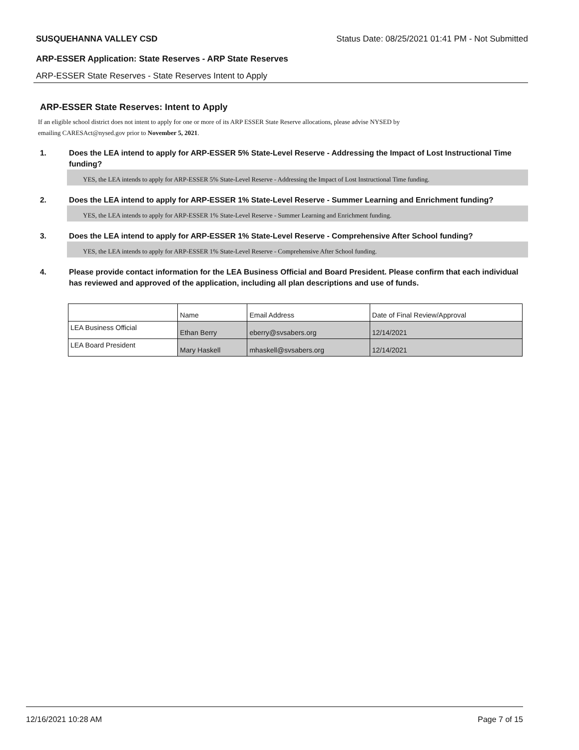SUSQUEHANNA VALLEY CSD Status Date: 08/25/2021 01:41 PM - Not Submitted
ARP-ESSER Application: State Reserves - ARP State Reserves
ARP-ESSER State Reserves - State Reserves Intent to Apply
ARP-ESSER State Reserves: Intent to Apply
If an eligible school district does not intent to apply for one or more of its ARP ESSER State Reserve allocations, please advise NYSED by
emailing CARESAct@nysed.gov prior to November 5, 2021.
1. Does the LEA intend to apply for ARP-ESSER 5% State-Level Reserve - Addressing the Impact of Lost Instructional Time funding?
YES, the LEA intends to apply for ARP-ESSER 5% State-Level Reserve - Addressing the Impact of Lost Instructional Time funding.
2. Does the LEA intend to apply for ARP-ESSER 1% State-Level Reserve - Summer Learning and Enrichment funding?
YES, the LEA intends to apply for ARP-ESSER 1% State-Level Reserve - Summer Learning and Enrichment funding.
3. Does the LEA intend to apply for ARP-ESSER 1% State-Level Reserve - Comprehensive After School funding?
YES, the LEA intends to apply for ARP-ESSER 1% State-Level Reserve - Comprehensive After School funding.
4. Please provide contact information for the LEA Business Official and Board President. Please confirm that each individual has reviewed and approved of the application, including all plan descriptions and use of funds.
| | Name | Email Address | Date of Final Review/Approval |
| LEA Business Official | Ethan Berry | eberry@svsabers.org | 12/14/2021 |
| LEA Board President | Mary Haskell | mhaskell@svsabers.org | 12/14/2021 |
12/16/2021 10:28 AM Page 7 of 15